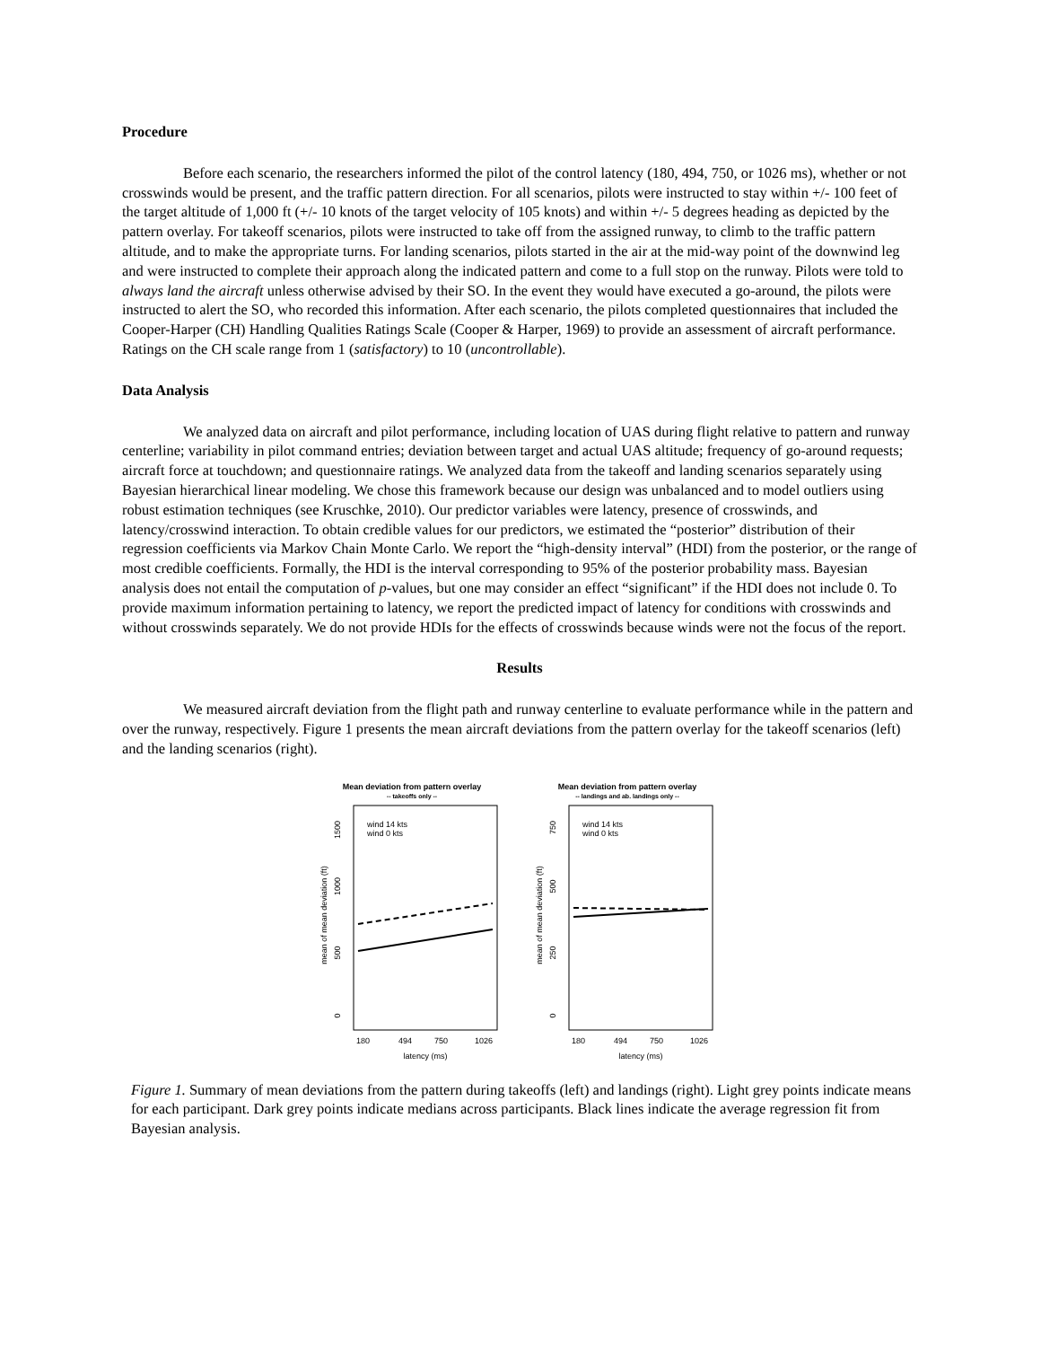Procedure
Before each scenario, the researchers informed the pilot of the control latency (180, 494, 750, or 1026 ms), whether or not crosswinds would be present, and the traffic pattern direction. For all scenarios, pilots were instructed to stay within +/- 100 feet of the target altitude of 1,000 ft (+/- 10 knots of the target velocity of 105 knots) and within +/- 5 degrees heading as depicted by the pattern overlay. For takeoff scenarios, pilots were instructed to take off from the assigned runway, to climb to the traffic pattern altitude, and to make the appropriate turns. For landing scenarios, pilots started in the air at the mid-way point of the downwind leg and were instructed to complete their approach along the indicated pattern and come to a full stop on the runway. Pilots were told to always land the aircraft unless otherwise advised by their SO. In the event they would have executed a go-around, the pilots were instructed to alert the SO, who recorded this information. After each scenario, the pilots completed questionnaires that included the Cooper-Harper (CH) Handling Qualities Ratings Scale (Cooper & Harper, 1969) to provide an assessment of aircraft performance. Ratings on the CH scale range from 1 (satisfactory) to 10 (uncontrollable).
Data Analysis
We analyzed data on aircraft and pilot performance, including location of UAS during flight relative to pattern and runway centerline; variability in pilot command entries; deviation between target and actual UAS altitude; frequency of go-around requests; aircraft force at touchdown; and questionnaire ratings. We analyzed data from the takeoff and landing scenarios separately using Bayesian hierarchical linear modeling. We chose this framework because our design was unbalanced and to model outliers using robust estimation techniques (see Kruschke, 2010). Our predictor variables were latency, presence of crosswinds, and latency/crosswind interaction. To obtain credible values for our predictors, we estimated the “posterior” distribution of their regression coefficients via Markov Chain Monte Carlo. We report the “high-density interval” (HDI) from the posterior, or the range of most credible coefficients. Formally, the HDI is the interval corresponding to 95% of the posterior probability mass. Bayesian analysis does not entail the computation of p-values, but one may consider an effect “significant” if the HDI does not include 0. To provide maximum information pertaining to latency, we report the predicted impact of latency for conditions with crosswinds and without crosswinds separately. We do not provide HDIs for the effects of crosswinds because winds were not the focus of the report.
Results
We measured aircraft deviation from the flight path and runway centerline to evaluate performance while in the pattern and over the runway, respectively. Figure 1 presents the mean aircraft deviations from the pattern overlay for the takeoff scenarios (left) and the landing scenarios (right).
Mean deviation from pattern overlay
-- takeoffs only --
1500
1000
500
0
mean of mean deviation (ft)
wind 14 kts
wind 0 kts
180
494
750
1026
latency (ms)
Mean deviation from pattern overlay
-- landings and ab. landings only --
750
500
250
0
mean of mean deviation (ft)
wind 14 kts
wind 0 kts
180
494
750
1026
latency (ms)
Figure 1. Summary of mean deviations from the pattern during takeoffs (left) and landings (right). Light grey points indicate means for each participant. Dark grey points indicate medians across participants. Black lines indicate the average regression fit from Bayesian analysis.